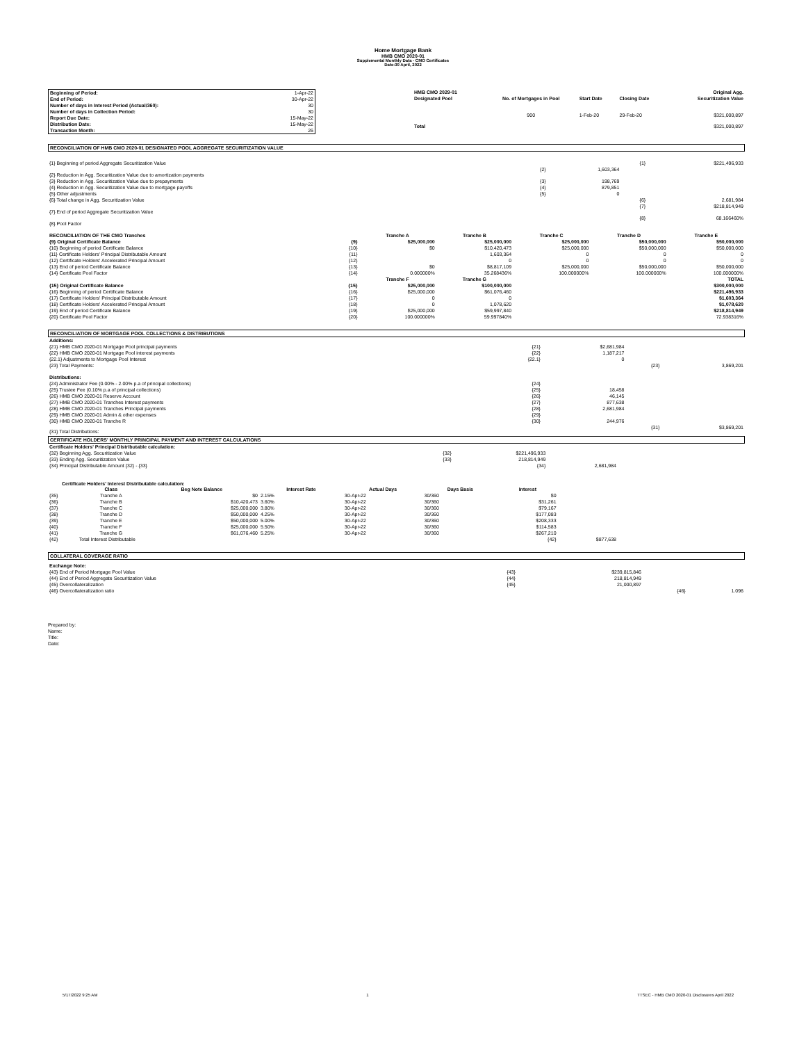Home Mortgage Bank
HMB CMO 2020-01
Supplemental Monthly Data - CMO Certificates
Date:30 April, 2022
| Beginning of Period: | 1-Apr-22 |
| End of Period: | 30-Apr-22 |
| Number of days in Interest Period (Actual/360): | 30 |
| Number of days in Collection Period: | 30 |
| Report Due Date: | 15-May-22 |
| Distribution Date: | 15-May-22 |
| Transaction Month: | 26 |
| HMB CMO 2029-01 Designated Pool | No. of Mortgages in Pool | Start Date | Closing Date | Original Agg. Securitization Value |
| | 900 | 1-Feb-20 | 29-Feb-20 | $321,000,897 |
| Total | | | | $321,000,897 |
RECONCILIATION OF HMB CMO 2020-01 DESIGNATED POOL AGGREGATE SECURITIZATION VALUE
| {1} Beginning of period Aggregate Securitization Value | | | {1} | $221,496,933 |
| {2} Reduction in Agg. Securitization Value due to amortization payments | {2} | 1,603,364 | | |
| {3} Reduction in Agg. Securitization Value due to prepayments | {3} | 198,769 | | |
| {4} Reduction in Agg. Securitization Value due to mortgage payoffs | {4} | 879,851 | | |
| {5} Other adjustments | {5} | 0 | | |
| {6} Total change in Agg. Securitization Value | | | {6} | 2,681,984 |
| {7} End of period Aggregate Securitization Value | | | {7} | $218,814,949 |
| {8} Pool Factor | | | {8} | 68.166460% |
| RECONCILIATION OF THE CMO Tranches | | Tranche A | Tranche B | Tranche C | Tranche D | Tranche E |
| {9} Original Certificate Balance | {9} | $25,000,000 | $25,000,000 | $25,000,000 | $50,000,000 | $50,000,000 |
| {10} Beginning of period Certificate Balance | {10} | $0 | $10,420,473 | $25,000,000 | $50,000,000 | $50,000,000 |
| {11} Certificate Holders' Principal Distributable Amount | {11} | | 1,603,364 | 0 | 0 | 0 |
| {12} Certificate Holders' Accelerated Principal Amount | {12} | | 0 | 0 | 0 | 0 |
| {13} End of period Certificate Balance | {13} | $0 | $8,817,109 | $25,000,000 | $50,000,000 | $50,000,000 |
| {14} Certificate Pool Factor | {14} | 0.000000% | 35.268436% | 100.000000% | 100.000000% | 100.000000% |
| | | Tranche F | Tranche G | | | TOTAL |
| {15} Original Certificate Balance | {15} | $25,000,000 | $100,000,000 | | | $300,000,000 |
| {16} Beginning of period Certificate Balance | {16} | $25,000,000 | $61,076,460 | | | $221,496,933 |
| {17} Certificate Holders' Principal Distributable Amount | {17} | 0 | 0 | | | $1,603,364 |
| {18} Certificate Holders' Accelerated Principal Amount | {18} | 0 | 1,078,620 | | | $1,078,620 |
| {19} End of period Certificate Balance | {19} | $25,000,000 | $59,997,840 | | | $218,814,949 |
| {20} Certificate Pool Factor | {20} | 100.000000% | 59.997840% | | | 72.938316% |
RECONCILIATION OF MORTGAGE POOL COLLECTIONS & DISTRIBUTIONS
| Additions: | | | | |
| {21} HMB CMO 2020-01 Mortgage Pool principal payments | {21} | $2,681,984 | | |
| {22} HMB CMO 2020-01 Mortgage Pool interest payments | {22} | 1,187,217 | | |
| {22.1} Adjustments to Mortgage Pool Interest | {22.1} | 0 | | |
| {23} Total Payments: | | | {23} | 3,869,201 |
| Distributions: | | | | |
| {24} Administrator Fee (0.00% - 2.00% p.a of principal collections) | {24} | | | |
| {25} Trustee Fee (0.10% p.a of principal collections) | {25} | 18,458 | | |
| {26} HMB CMO 2020-01 Reserve Account | {26} | 46,145 | | |
| {27} HMB CMO 2020-01 Tranches Interest payments | {27} | 877,638 | | |
| {28} HMB CMO 2020-01 Tranches Principal payments | {28} | 2,681,984 | | |
| {29} HMB CMO 2020-01 Admin & other expenses | {29} | | | |
| {30} HMB CMO 2020-01 Tranche R | {30} | 244,976 | | |
| {31} Total Distributions: | | | {31} | $3,869,201 |
CERTIFICATE HOLDERS' MONTHLY PRINCIPAL PAYMENT AND INTEREST CALCULATIONS
| Certificate Holders' Principal Distributable calculation: | | | |
| {32} Beginning Agg. Securitization Value | {32} | $221,496,933 | |
| {33} Ending Agg. Securitization Value | {33} | 218,814,949 | |
| {34} Principal Distributable Amount {32} - {33} | | {34} | 2,681,984 |
Certificate Holders' Interest Distributable calculation:
| | Class | Beg Note Balance | Interest Rate | Actual Days | Days Basis | Interest | |
| {35} | Tranche A | $0 | 2.15% | 30-Apr-22 | 30/360 | $0 | |
| {36} | Tranche B | $10,420,473 | 3.60% | 30-Apr-22 | 30/360 | $31,261 | |
| {37} | Tranche C | $25,000,000 | 3.80% | 30-Apr-22 | 30/360 | $79,167 | |
| {38} | Tranche D | $50,000,000 | 4.25% | 30-Apr-22 | 30/360 | $177,083 | |
| {39} | Tranche E | $50,000,000 | 5.00% | 30-Apr-22 | 30/360 | $208,333 | |
| {40} | Tranche F | $25,000,000 | 5.50% | 30-Apr-22 | 30/360 | $114,583 | |
| {41} | Tranche G | $61,076,460 | 5.25% | 30-Apr-22 | 30/360 | $267,210 | |
| {42} | Total Interest Distributable | | | | | {42} | $877,638 |
COLLATERAL COVERAGE RATIO
| Exchange Note: | | | | |
| {43} End of Period Mortgage Pool Value | {43} | $239,815,846 | | |
| {44} End of Period Aggregate Securitization Value | {44} | 218,814,949 | | |
| {45} Overcollateralization | {45} | 21,000,897 | | |
| {46} Overcollateralization ratio | | | {46} | 1.096 |
Prepared by:
Name:
Title:
Date:
5/17/2022 9:25 AM 1 TTSEC - HMB CMO 2020-01 Disclosures April 2022